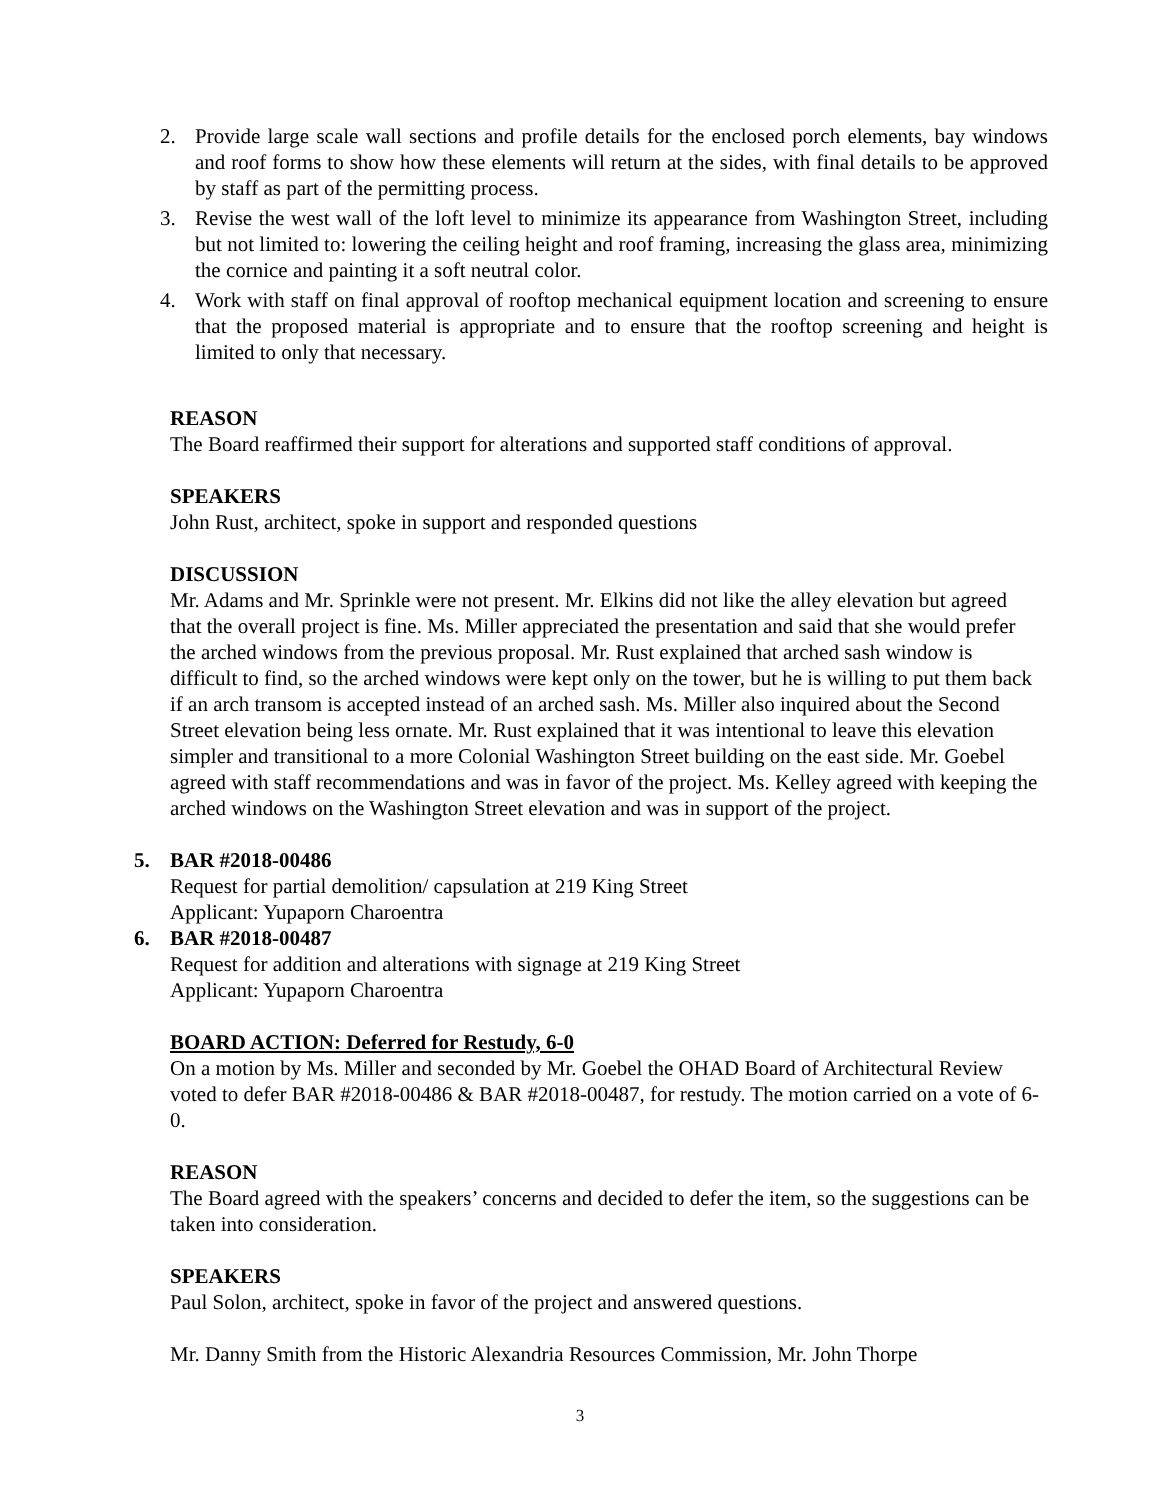2. Provide large scale wall sections and profile details for the enclosed porch elements, bay windows and roof forms to show how these elements will return at the sides, with final details to be approved by staff as part of the permitting process.
3. Revise the west wall of the loft level to minimize its appearance from Washington Street, including but not limited to: lowering the ceiling height and roof framing, increasing the glass area, minimizing the cornice and painting it a soft neutral color.
4. Work with staff on final approval of rooftop mechanical equipment location and screening to ensure that the proposed material is appropriate and to ensure that the rooftop screening and height is limited to only that necessary.
REASON
The Board reaffirmed their support for alterations and supported staff conditions of approval.
SPEAKERS
John Rust, architect, spoke in support and responded questions
DISCUSSION
Mr. Adams and Mr. Sprinkle were not present. Mr. Elkins did not like the alley elevation but agreed that the overall project is fine. Ms. Miller appreciated the presentation and said that she would prefer the arched windows from the previous proposal. Mr. Rust explained that arched sash window is difficult to find, so the arched windows were kept only on the tower, but he is willing to put them back if an arch transom is accepted instead of an arched sash. Ms. Miller also inquired about the Second Street elevation being less ornate. Mr. Rust explained that it was intentional to leave this elevation simpler and transitional to a more Colonial Washington Street building on the east side. Mr. Goebel agreed with staff recommendations and was in favor of the project. Ms. Kelley agreed with keeping the arched windows on the Washington Street elevation and was in support of the project.
5. BAR #2018-00486
Request for partial demolition/ capsulation at 219 King Street
Applicant: Yupaporn Charoentra
6. BAR #2018-00487
Request for addition and alterations with signage at 219 King Street
Applicant: Yupaporn Charoentra
BOARD ACTION: Deferred for Restudy, 6-0
On a motion by Ms. Miller and seconded by Mr. Goebel the OHAD Board of Architectural Review voted to defer BAR #2018-00486 & BAR #2018-00487, for restudy. The motion carried on a vote of 6-0.
REASON
The Board agreed with the speakers’ concerns and decided to defer the item, so the suggestions can be taken into consideration.
SPEAKERS
Paul Solon, architect, spoke in favor of the project and answered questions.
Mr. Danny Smith from the Historic Alexandria Resources Commission, Mr. John Thorpe
3